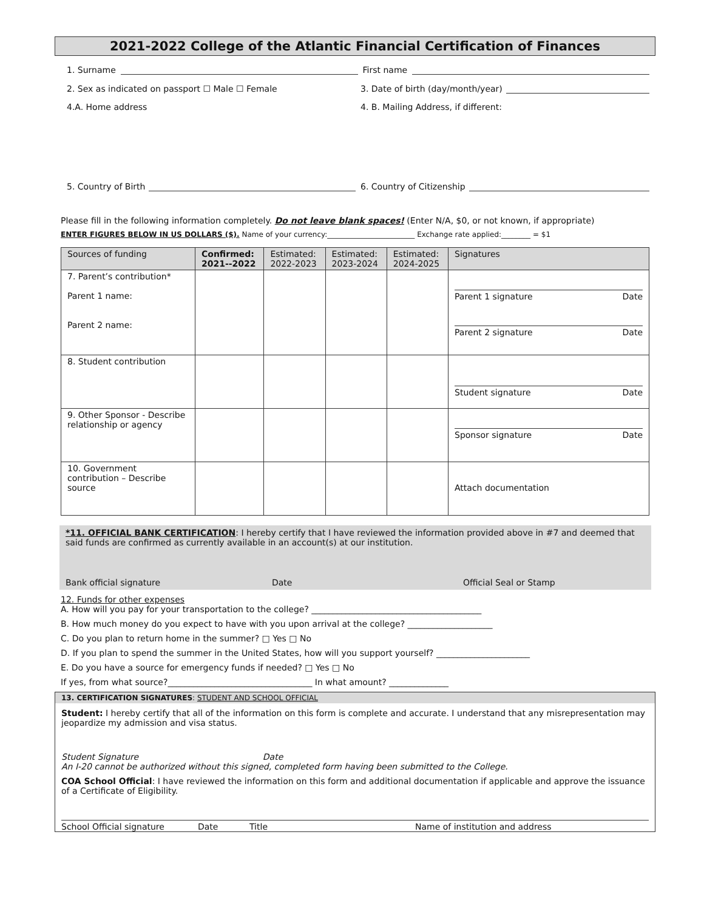2021-2022 College of the Atlantic Financial Certification of Finances
1. Surname First name
2. Sex as indicated on passport ☐ Male ☐ Female
3. Date of birth (day/month/year)
4.A. Home address
4. B. Mailing Address, if different:
5. Country of Birth
6. Country of Citizenship
Please fill in the following information completely. Do not leave blank spaces! (Enter N/A, $0, or not known, if appropriate)
ENTER FIGURES BELOW IN US DOLLARS ($). Name of your currency:________________________ Exchange rate applied:________ = $1
| Sources of funding | Confirmed: 2021--2022 | Estimated: 2022-2023 | Estimated: 2023-2024 | Estimated: 2024-2025 | Signatures |
| --- | --- | --- | --- | --- | --- |
| 7. Parent’s contribution* Parent 1 name: Parent 2 name: | | | | | Parent 1 signature Date Parent 2 signature Date |
| 8. Student contribution | | | | | Student signature Date |
| 9. Other Sponsor - Describe relationship or agency | | | | | Sponsor signature Date |
| 10. Government contribution – Describe source | | | | | Attach documentation |
*11. OFFICIAL BANK CERTIFICATION: I hereby certify that I have reviewed the information provided above in #7 and deemed that said funds are confirmed as currently available in an account(s) at our institution.
Bank official signature Date Official Seal or Stamp
12. Funds for other expenses
A. How will you pay for your transportation to the college? ________________________________________
B. How much money do you expect to have with you upon arrival at the college? ____________________
C. Do you plan to return home in the summer? □ Yes □ No
D. If you plan to spend the summer in the United States, how will you support yourself? ______________________
E. Do you have a source for emergency funds if needed? □ Yes □ No
If yes, from what source?__________________________________ In what amount? ______________
13. CERTIFICATION SIGNATURES: STUDENT AND SCHOOL OFFICIAL
Student: I hereby certify that all of the information on this form is complete and accurate. I understand that any misrepresentation may jeopardize my admission and visa status.
Student Signature Date
An I-20 cannot be authorized without this signed, completed form having been submitted to the College.
COA School Official: I have reviewed the information on this form and additional documentation if applicable and approve the issuance of a Certificate of Eligibility.
School Official signature Date Title Name of institution and address